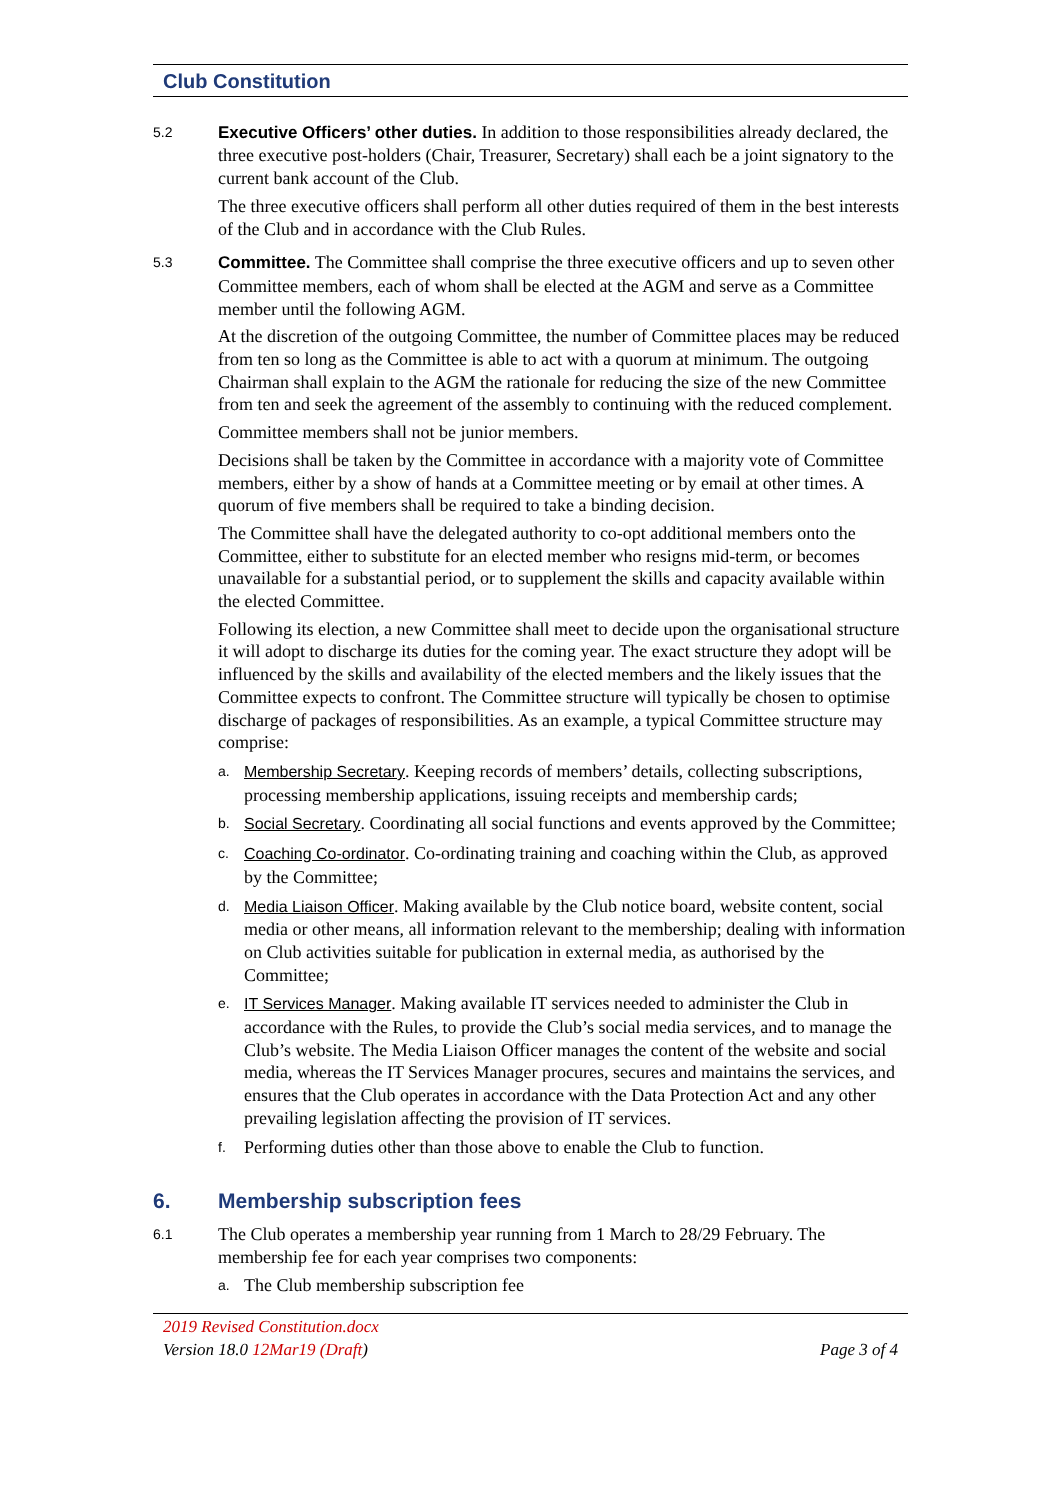Club Constitution
5.2
Executive Officers’ other duties. In addition to those responsibilities already declared, the three executive post-holders (Chair, Treasurer, Secretary) shall each be a joint signatory to the current bank account of the Club.
The three executive officers shall perform all other duties required of them in the best interests of the Club and in accordance with the Club Rules.
5.3
Committee. The Committee shall comprise the three executive officers and up to seven other Committee members, each of whom shall be elected at the AGM and serve as a Committee member until the following AGM.
At the discretion of the outgoing Committee, the number of Committee places may be reduced from ten so long as the Committee is able to act with a quorum at minimum. The outgoing Chairman shall explain to the AGM the rationale for reducing the size of the new Committee from ten and seek the agreement of the assembly to continuing with the reduced complement.
Committee members shall not be junior members.
Decisions shall be taken by the Committee in accordance with a majority vote of Committee members, either by a show of hands at a Committee meeting or by email at other times. A quorum of five members shall be required to take a binding decision.
The Committee shall have the delegated authority to co-opt additional members onto the Committee, either to substitute for an elected member who resigns mid-term, or becomes unavailable for a substantial period, or to supplement the skills and capacity available within the elected Committee.
Following its election, a new Committee shall meet to decide upon the organisational structure it will adopt to discharge its duties for the coming year. The exact structure they adopt will be influenced by the skills and availability of the elected members and the likely issues that the Committee expects to confront. The Committee structure will typically be chosen to optimise discharge of packages of responsibilities. As an example, a typical Committee structure may comprise:
a. Membership Secretary. Keeping records of members’ details, collecting subscriptions, processing membership applications, issuing receipts and membership cards;
b. Social Secretary. Coordinating all social functions and events approved by the Committee;
c. Coaching Co-ordinator. Co-ordinating training and coaching within the Club, as approved by the Committee;
d. Media Liaison Officer. Making available by the Club notice board, website content, social media or other means, all information relevant to the membership; dealing with information on Club activities suitable for publication in external media, as authorised by the Committee;
e. IT Services Manager. Making available IT services needed to administer the Club in accordance with the Rules, to provide the Club’s social media services, and to manage the Club’s website. The Media Liaison Officer manages the content of the website and social media, whereas the IT Services Manager procures, secures and maintains the services, and ensures that the Club operates in accordance with the Data Protection Act and any other prevailing legislation affecting the provision of IT services.
f.
Performing duties other than those above to enable the Club to function.
6. Membership subscription fees
6.1
The Club operates a membership year running from 1 March to 28/29 February. The membership fee for each year comprises two components:
a.
The Club membership subscription fee
2019 Revised Constitution.docx
Version 18.0 12Mar19 (Draft)
Page 3 of 4